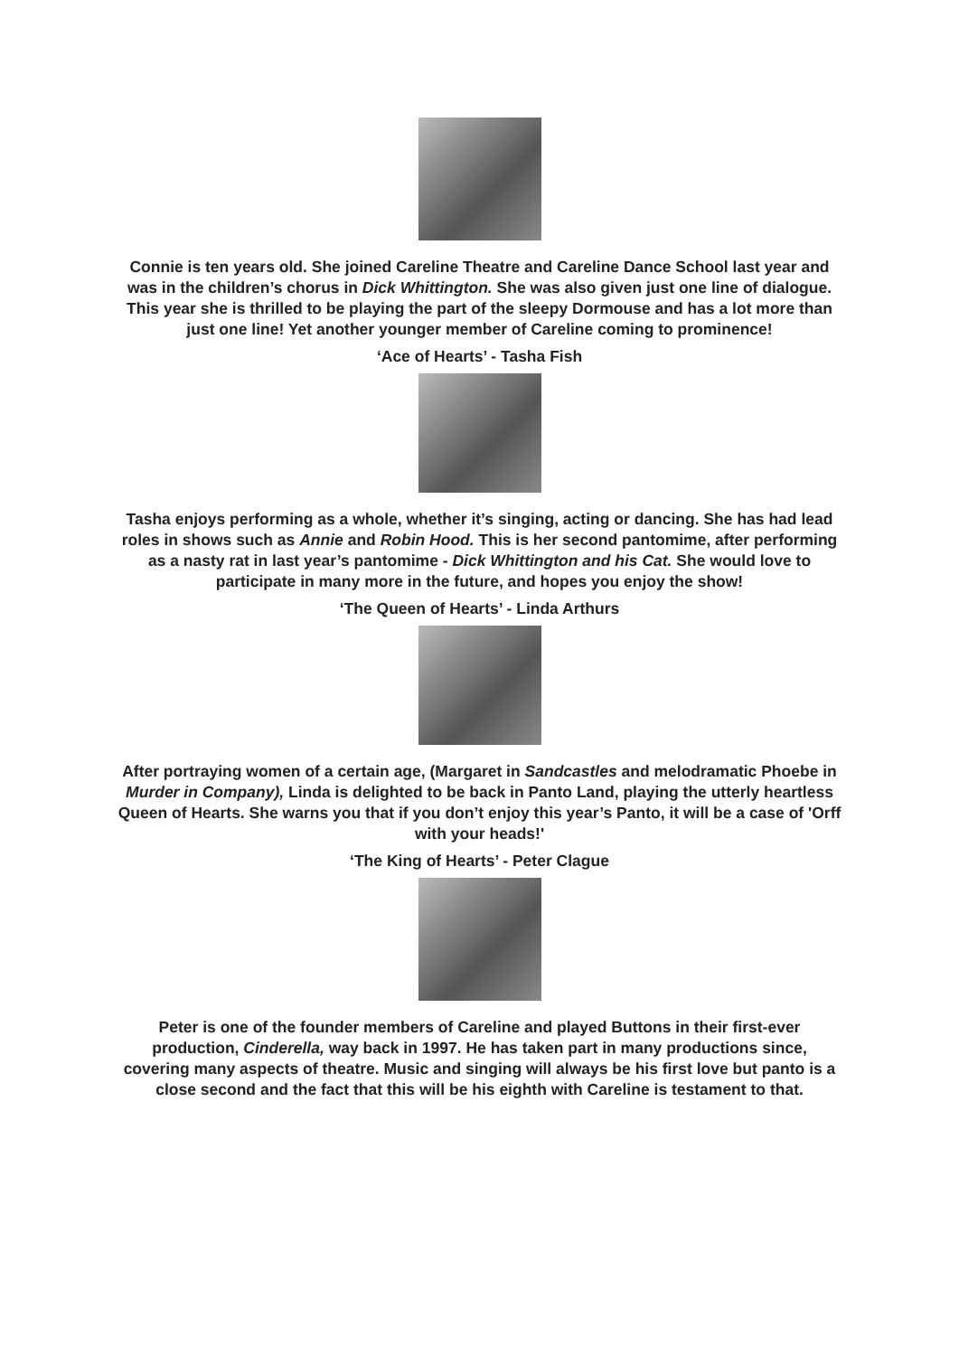Connie is ten years old. She joined Careline Theatre and Careline Dance School last year and was in the children’s chorus in Dick Whittington. She was also given just one line of dialogue. This year she is thrilled to be playing the part of the sleepy Dormouse and has a lot more than just one line! Yet another younger member of Careline coming to prominence!
‘Ace of Hearts’ - Tasha Fish
Tasha enjoys performing as a whole, whether it’s singing, acting or dancing. She has had lead roles in shows such as Annie and Robin Hood. This is her second pantomime, after performing as a nasty rat in last year’s pantomime - Dick Whittington and his Cat. She would love to participate in many more in the future, and hopes you enjoy the show!
‘The Queen of Hearts’ - Linda Arthurs
After portraying women of a certain age, (Margaret in Sandcastles and melodramatic Phoebe in Murder in Company), Linda is delighted to be back in Panto Land, playing the utterly heartless Queen of Hearts. She warns you that if you don’t enjoy this year’s Panto, it will be a case of 'Orff with your heads!'
‘The King of Hearts’ - Peter Clague
Peter is one of the founder members of Careline and played Buttons in their first-ever production, Cinderella, way back in 1997. He has taken part in many productions since, covering many aspects of theatre. Music and singing will always be his first love but panto is a close second and the fact that this will be his eighth with Careline is testament to that.